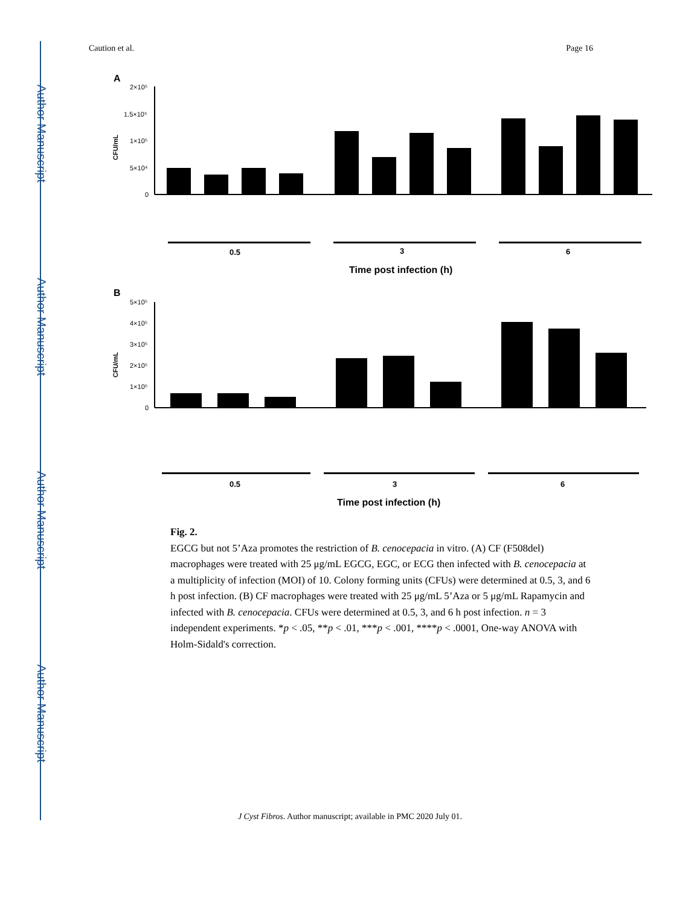Author Manuscript
Author Manuscript
Author Manuscript
Author Manuscript
Caution et al. Page 16
A
CFU/mL
2×10⁵
1.5×10⁵
1×10⁵
5×10⁴
0
0.5
3
6
Time post infection (h)
B
CFU/mL
5×10⁵
4×10⁵
3×10⁵
2×10⁵
1×10⁵
0
0.5
3
6
Time post infection (h)
Fig. 2.
EGCG but not 5’Aza promotes the restriction of B. cenocepacia in vitro. (A) CF (F508del) macrophages were treated with 25 μg/mL EGCG, EGC, or ECG then infected with B. cenocepacia at a multiplicity of infection (MOI) of 10. Colony forming units (CFUs) were determined at 0.5, 3, and 6 h post infection. (B) CF macrophages were treated with 25 μg/mL 5’Aza or 5 μg/mL Rapamycin and infected with B. cenocepacia. CFUs were determined at 0.5, 3, and 6 h post infection. n = 3 independent experiments. *p < .05, **p < .01, ***p < .001, ****p < .0001, One-way ANOVA with Holm-Sidald's correction.
J Cyst Fibros. Author manuscript; available in PMC 2020 July 01.